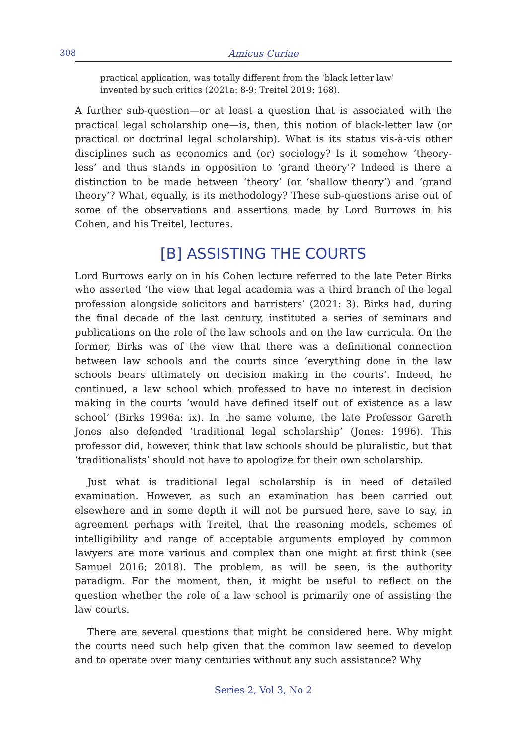308 Amicus Curiae
practical application, was totally different from the ‘black letter law’ invented by such critics (2021a: 8-9; Treitel 2019: 168).
A further sub-question—or at least a question that is associated with the practical legal scholarship one—is, then, this notion of black-letter law (or practical or doctrinal legal scholarship). What is its status vis-à-vis other disciplines such as economics and (or) sociology? Is it somehow ‘theory-less’ and thus stands in opposition to ‘grand theory’? Indeed is there a distinction to be made between ‘theory’ (or ‘shallow theory’) and ‘grand theory’? What, equally, is its methodology? These sub-questions arise out of some of the observations and assertions made by Lord Burrows in his Cohen, and his Treitel, lectures.
[B] ASSISTING THE COURTS
Lord Burrows early on in his Cohen lecture referred to the late Peter Birks who asserted ‘the view that legal academia was a third branch of the legal profession alongside solicitors and barristers’ (2021: 3). Birks had, during the final decade of the last century, instituted a series of seminars and publications on the role of the law schools and on the law curricula. On the former, Birks was of the view that there was a definitional connection between law schools and the courts since ‘everything done in the law schools bears ultimately on decision making in the courts’. Indeed, he continued, a law school which professed to have no interest in decision making in the courts ‘would have defined itself out of existence as a law school’ (Birks 1996a: ix). In the same volume, the late Professor Gareth Jones also defended ‘traditional legal scholarship’ (Jones: 1996). This professor did, however, think that law schools should be pluralistic, but that ‘traditionalists’ should not have to apologize for their own scholarship.
Just what is traditional legal scholarship is in need of detailed examination. However, as such an examination has been carried out elsewhere and in some depth it will not be pursued here, save to say, in agreement perhaps with Treitel, that the reasoning models, schemes of intelligibility and range of acceptable arguments employed by common lawyers are more various and complex than one might at first think (see Samuel 2016; 2018). The problem, as will be seen, is the authority paradigm. For the moment, then, it might be useful to reflect on the question whether the role of a law school is primarily one of assisting the law courts.
There are several questions that might be considered here. Why might the courts need such help given that the common law seemed to develop and to operate over many centuries without any such assistance? Why
Series 2, Vol 3, No 2